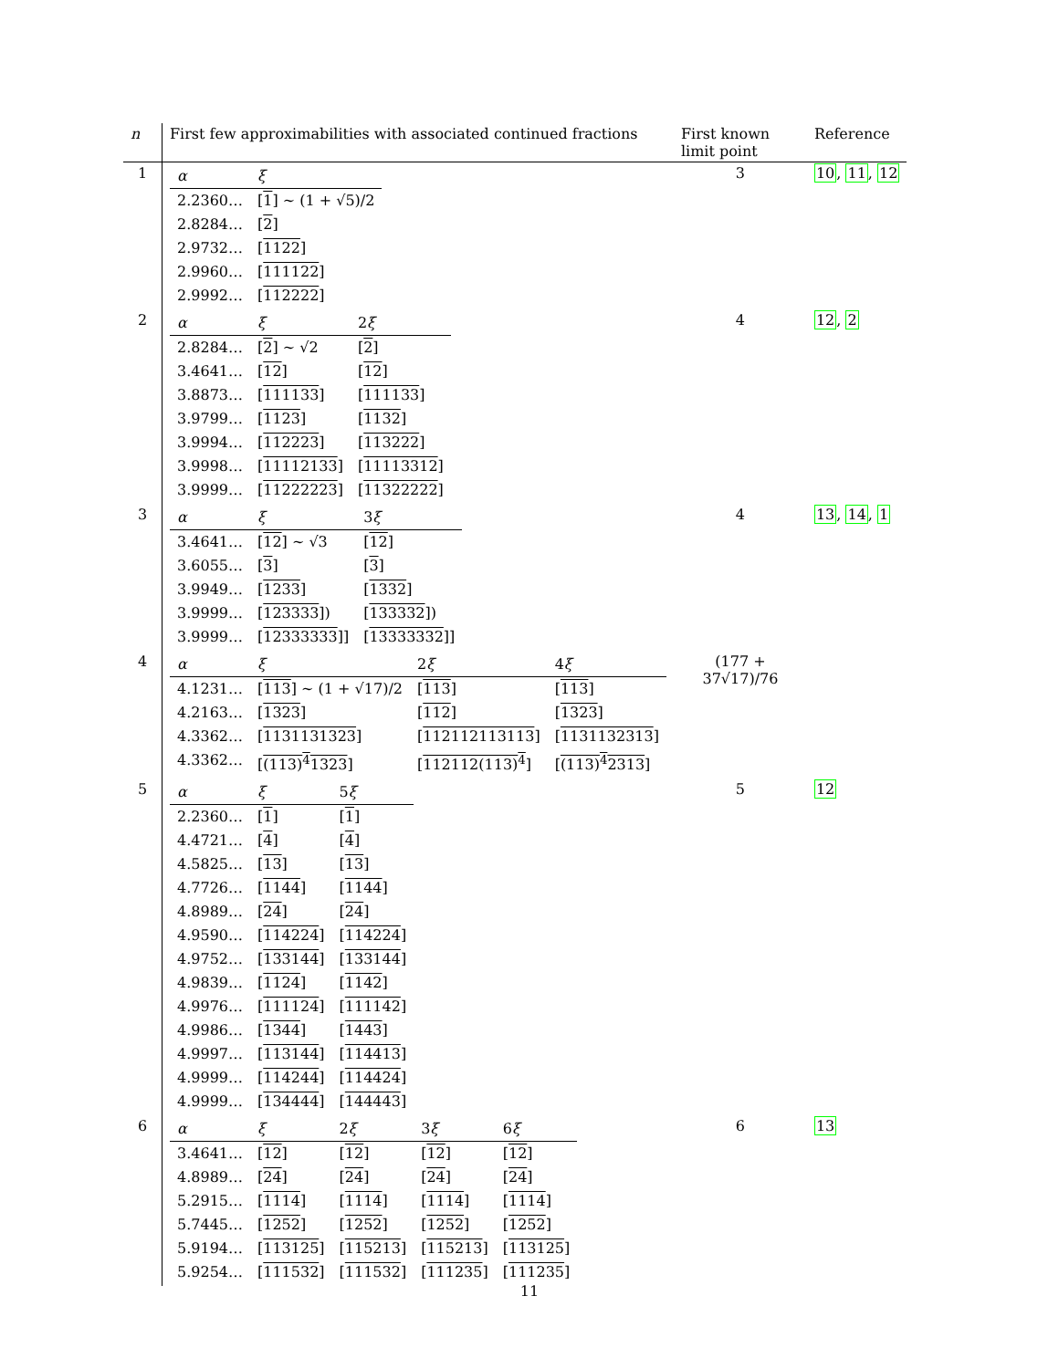| n | First few approximabilities with associated continued fractions | First known limit point | Reference |
| --- | --- | --- | --- |
| 1 | / α / ξ / / 2.2360… / [ 1 ] ∼ (1 + √5)/2 / / 2.8284… / [ 2 ] / / 2.9732… / [ 1122 ] / / 2.9960… / [ 111122 ] / / 2.9992… / [ 112222 ] / | 3 | 10 , 11 , 12 |
| 2 | / α / ξ / 2 ξ / / 2.8284… / [ 2 ] ∼ √2 / [ 2 ] / / 3.4641… / [ 12 ] / [ 12 ] / / 3.8873… / [ 111133 ] / [ 111133 ] / / 3.9799… / [ 1123 ] / [ 1132 ] / / 3.9994… / [ 112223 ] / [ 113222 ] / / 3.9998… / [ 11112133 ] / [ 11113312 ] / / 3.9999… / [ 11222223 ] / [ 11322222 ] / | 4 | 12 , 2 |
| 3 | / α / ξ / 3 ξ / / 3.4641… / [ 12 ] ∼ √3 / [ 12 ] / / 3.6055… / [ 3 ] / [ 3 ] / / 3.9949… / [ 1233 ] / [ 1332 ] / / 3.9999… / [ 123333 ]) / [ 133332 ]) / / 3.9999… / [ 12333333 ]] / [ 13333332 ]] / | 4 | 13 , 14 , 1 |
| 4 | / α / ξ / 2 ξ / 4 ξ / / 4.1231… / [ 113 ] ∼ (1 + √17)/2 / [ 113 ] / [ 113 ] / / 4.2163… / [ 1323 ] / [ 112 ] / [ 1323 ] / / 4.3362… / [ 1131131323 ] / [ 112112113113 ] / [ 1131132313 ] / / 4.3362… / [ (113)<sup>4</sup>1323 ] / [ 112112(113)<sup>4</sup> ] / [ (113)<sup>4</sup>2313 ] / | (177 + 37√17)/76 | |
| 5 | / α / ξ / 5 ξ / / 2.2360… / [ 1 ] / [ 1 ] / / 4.4721… / [ 4 ] / [ 4 ] / / 4.5825… / [ 13 ] / [ 13 ] / / 4.7726… / [ 1144 ] / [ 1144 ] / / 4.8989… / [ 24 ] / [ 24 ] / / 4.9590… / [ 114224 ] / [ 114224 ] / / 4.9752… / [ 133144 ] / [ 133144 ] / / 4.9839… / [ 1124 ] / [ 1142 ] / / 4.9976… / [ 111124 ] / [ 111142 ] / / 4.9986… / [ 1344 ] / [ 1443 ] / / 4.9997… / [ 113144 ] / [ 114413 ] / / 4.9999… / [ 114244 ] / [ 114424 ] / / 4.9999… / [ 134444 ] / [ 144443 ] / | 5 | 12 |
| 6 | / α / ξ / 2 ξ / 3 ξ / 6 ξ / / 3.4641… / [ 12 ] / [ 12 ] / [ 12 ] / [ 12 ] / / 4.8989… / [ 24 ] / [ 24 ] / [ 24 ] / [ 24 ] / / 5.2915… / [ 1114 ] / [ 1114 ] / [ 1114 ] / [ 1114 ] / / 5.7445… / [ 1252 ] / [ 1252 ] / [ 1252 ] / [ 1252 ] / / 5.9194… / [ 113125 ] / [ 115213 ] / [ 115213 ] / [ 113125 ] / / 5.9254… / [ 111532 ] / [ 111532 ] / [ 111235 ] / [ 111235 ] / | 6 | 13 |
11